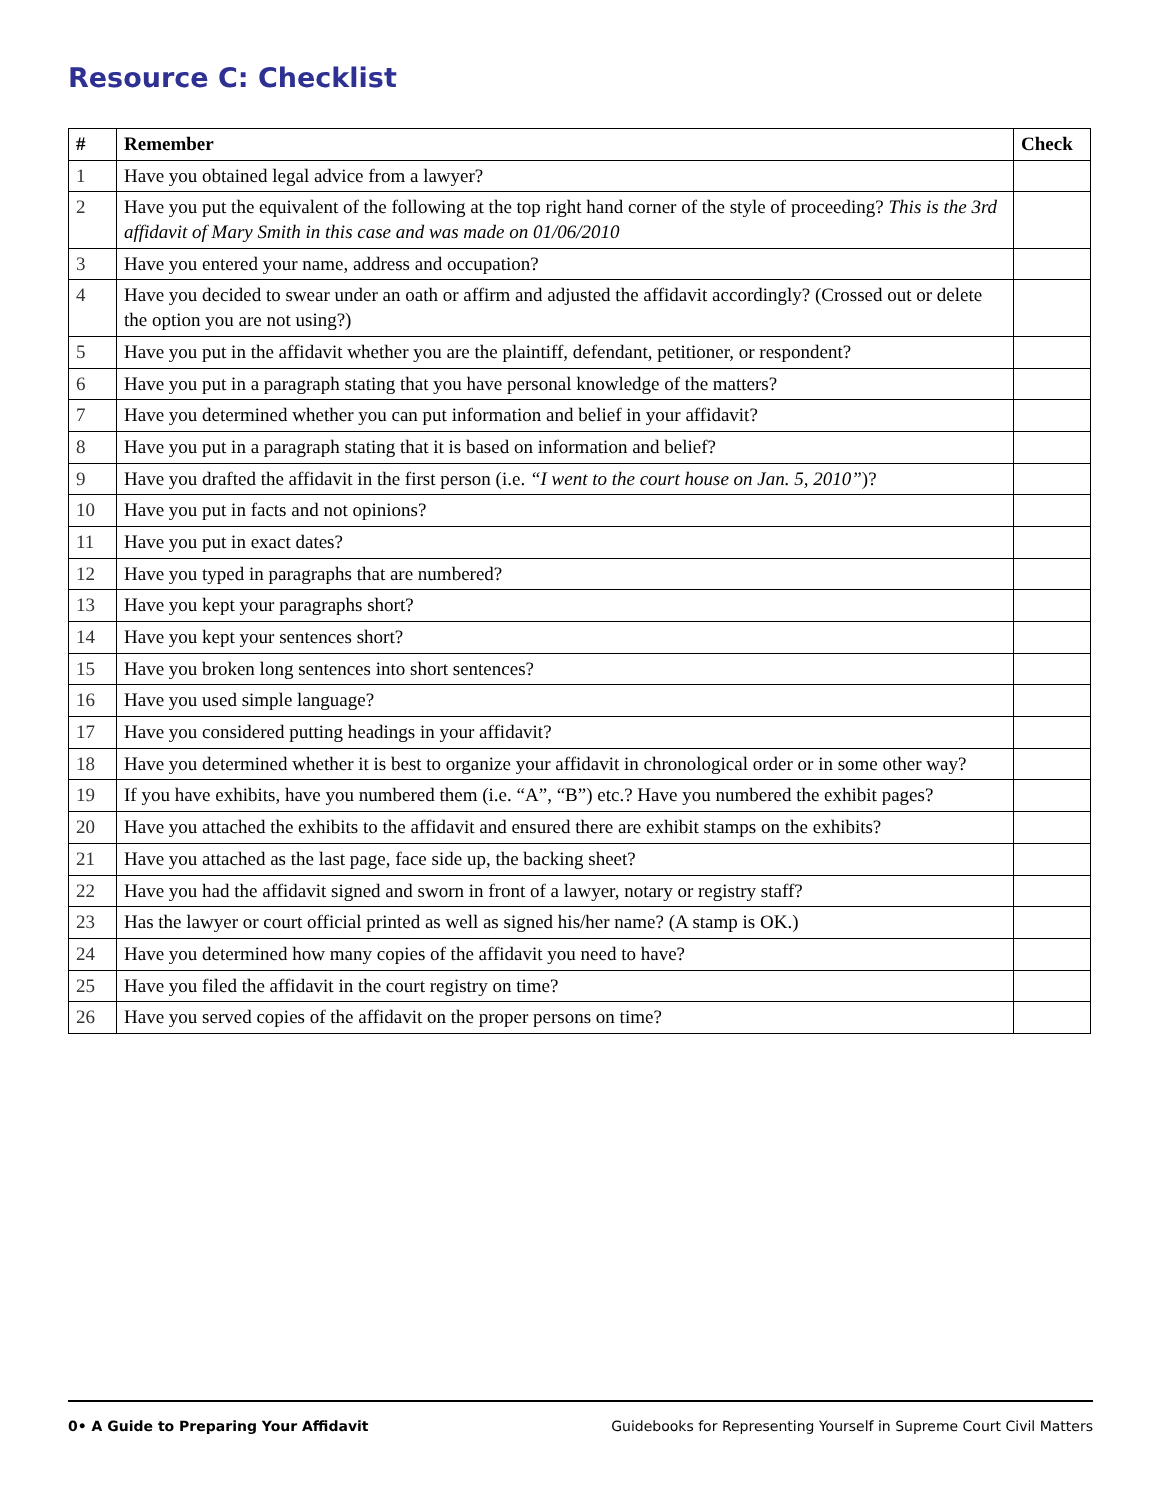Resource C: Checklist
| # | Remember | Check |
| --- | --- | --- |
| 1 | Have you obtained legal advice from a lawyer? | |
| 2 | Have you put the equivalent of the following at the top right hand corner of the style of proceeding? This is the 3rd affidavit of Mary Smith in this case and was made on 01/06/2010 | |
| 3 | Have you entered your name, address and occupation? | |
| 4 | Have you decided to swear under an oath or affirm and adjusted the affidavit accordingly? (Crossed out or delete the option you are not using?) | |
| 5 | Have you put in the affidavit whether you are the plaintiff, defendant, petitioner, or respondent? | |
| 6 | Have you put in a paragraph stating that you have personal knowledge of the matters? | |
| 7 | Have you determined whether you can put information and belief in your affidavit? | |
| 8 | Have you put in a paragraph stating that it is based on information and belief? | |
| 9 | Have you drafted the affidavit in the first person (i.e. “I went to the court house on Jan. 5, 2010” )? | |
| 10 | Have you put in facts and not opinions? | |
| 11 | Have you put in exact dates? | |
| 12 | Have you typed in paragraphs that are numbered? | |
| 13 | Have you kept your paragraphs short? | |
| 14 | Have you kept your sentences short? | |
| 15 | Have you broken long sentences into short sentences? | |
| 16 | Have you used simple language? | |
| 17 | Have you considered putting headings in your affidavit? | |
| 18 | Have you determined whether it is best to organize your affidavit in chronological order or in some other way? | |
| 19 | If you have exhibits, have you numbered them (i.e. “A”, “B”) etc.? Have you numbered the exhibit pages? | |
| 20 | Have you attached the exhibits to the affidavit and ensured there are exhibit stamps on the exhibits? | |
| 21 | Have you attached as the last page, face side up, the backing sheet? | |
| 22 | Have you had the affidavit signed and sworn in front of a lawyer, notary or registry staff? | |
| 23 | Has the lawyer or court official printed as well as signed his/her name? (A stamp is OK.) | |
| 24 | Have you determined how many copies of the affidavit you need to have? | |
| 25 | Have you filed the affidavit in the court registry on time? | |
| 26 | Have you served copies of the affidavit on the proper persons on time? | |
0• A Guide to Preparing Your Affidavit Guidebooks for Representing Yourself in Supreme Court Civil Matters